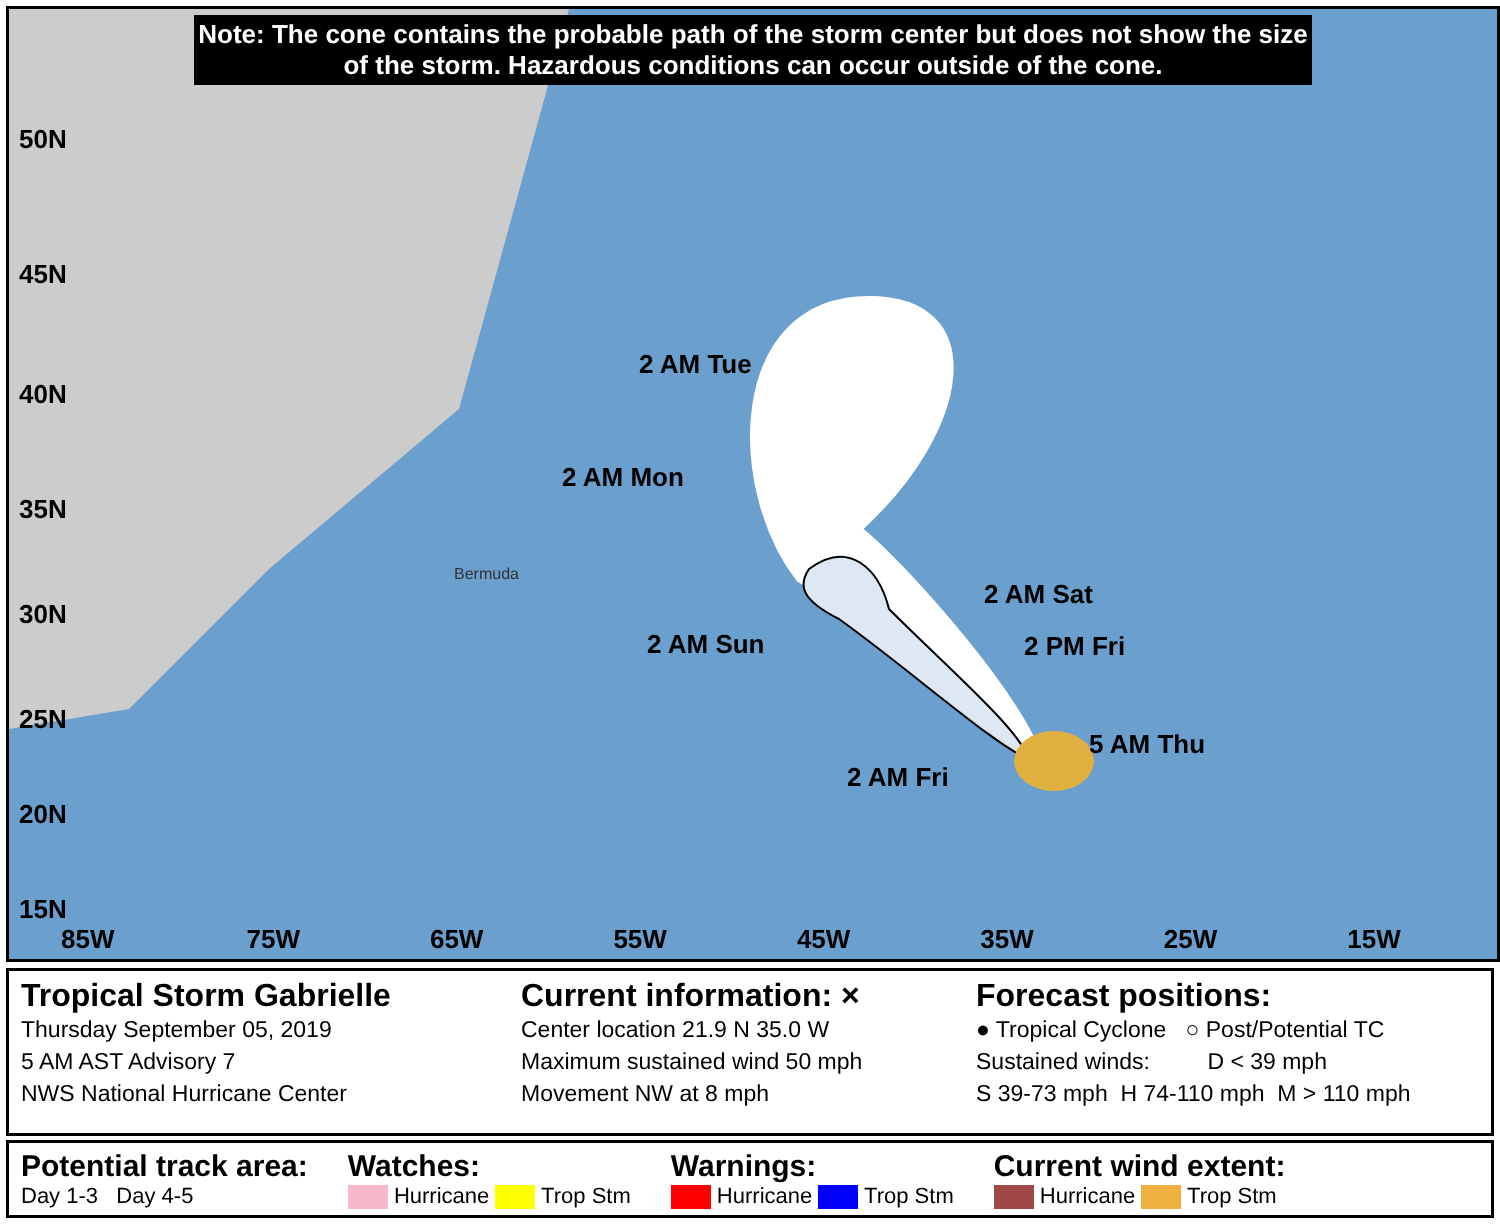Note: The cone contains the probable path of the storm center but does not show the size of the storm. Hazardous conditions can occur outside of the cone.
50N
45N
40N
35N
30N
25N
20N
15N
2 AM Tue
2 AM Mon
2 AM Sat
2 AM Sun 2 PM Fri
5 AM Thu
2 AM Fri
Bermuda
85W 75W 65W 55W 45W 35W 25W 15W
Tropical Storm Gabrielle
Thursday September 05, 2019
5 AM AST Advisory 7
NWS National Hurricane Center
Current information: ×
Center location 21.9 N 35.0 W
Maximum sustained wind 50 mph
Movement NW at 8 mph
Forecast positions:
● Tropical Cyclone ○ Post/Potential TC
Sustained winds: D < 39 mph
S 39-73 mph H 74-110 mph M > 110 mph
Potential track area:
Day 1-3 Day 4-5
Watches:
Hurricane Trop Stm
Warnings:
Hurricane Trop Stm
Current wind extent:
Hurricane Trop Stm